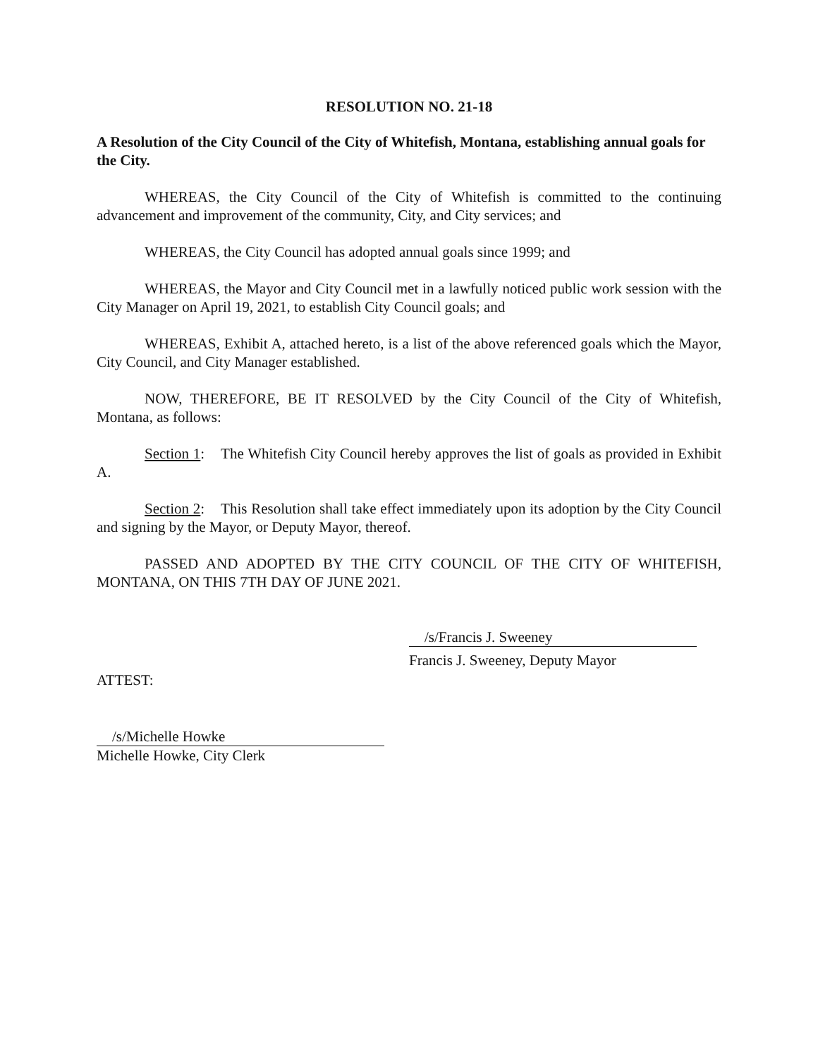RESOLUTION NO. 21-18
A Resolution of the City Council of the City of Whitefish, Montana, establishing annual goals for the City.
WHEREAS, the City Council of the City of Whitefish is committed to the continuing advancement and improvement of the community, City, and City services; and
WHEREAS, the City Council has adopted annual goals since 1999; and
WHEREAS, the Mayor and City Council met in a lawfully noticed public work session with the City Manager on April 19, 2021, to establish City Council goals; and
WHEREAS, Exhibit A, attached hereto, is a list of the above referenced goals which the Mayor, City Council, and City Manager established.
NOW, THEREFORE, BE IT RESOLVED by the City Council of the City of Whitefish, Montana, as follows:
Section 1: The Whitefish City Council hereby approves the list of goals as provided in Exhibit A.
Section 2: This Resolution shall take effect immediately upon its adoption by the City Council and signing by the Mayor, or Deputy Mayor, thereof.
PASSED AND ADOPTED BY THE CITY COUNCIL OF THE CITY OF WHITEFISH, MONTANA, ON THIS 7TH DAY OF JUNE 2021.
/s/Francis J. Sweeney
Francis J. Sweeney, Deputy Mayor
ATTEST:
/s/Michelle Howke
Michelle Howke, City Clerk